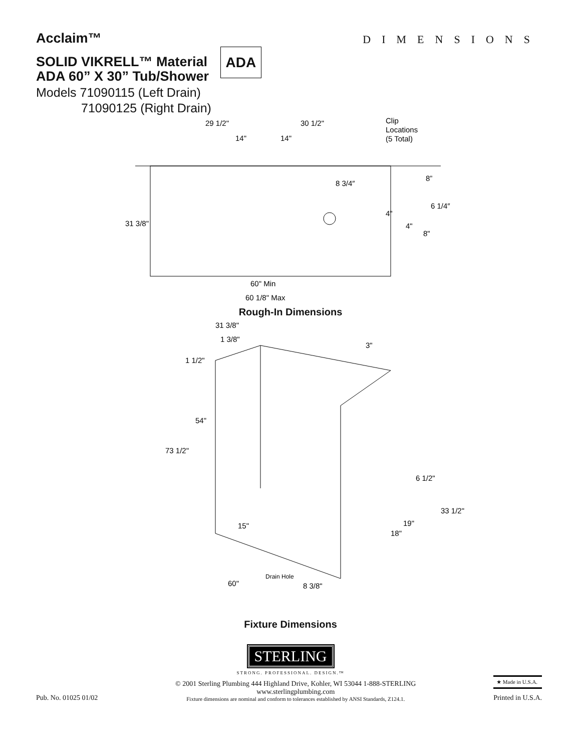Acclaim™
SOLID VIKRELL™ Material ADA
ADA 60” X 30” Tub/Shower
Models 71090115 (Left Drain)
71090125 (Right Drain)
DIMENSIONS
29 1/2"
30 1/2"
14"
14"
Clip
Locations
(5 Total)
8 3/4″
8”
6 1/4″
4"
4"
8"
31 3/8"
60" Min
60 1/8" Max
Rough-In Dimensions
31 3/8"
1 3/8"
3"
1 1/2"
54"
73 1/2"
6 1/2"
33 1/2"
19"
18"
15"
60"
Drain Hole
8 3/8"
Fixture Dimensions
STERLING
STRONG. PROFESSIONAL. DESIGN.™
Pub. No. 01025 01/02
© 2001 Sterling Plumbing 444 Highland Drive, Kohler, WI 53044 1-888-STERLING
www.sterlingplumbing.com
Fixture dimensions are nominal and conform to tolerances established by ANSI Standards, Z124.1.
★ Made in U.S.A.
Printed in U.S.A.